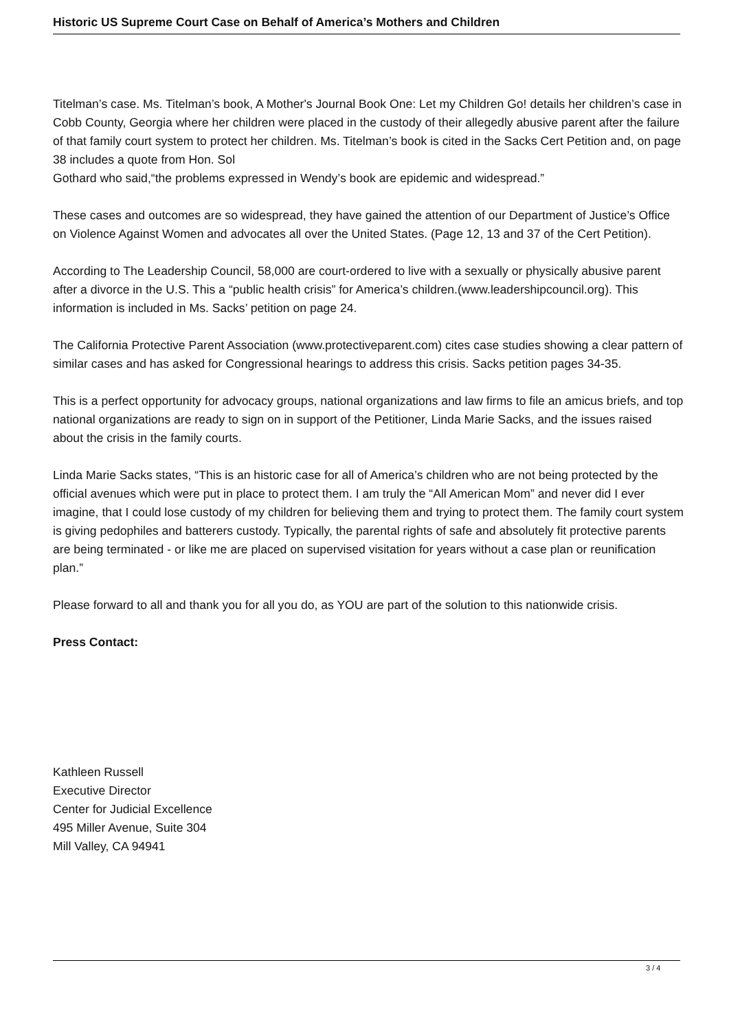Historic US Supreme Court Case on Behalf of America’s Mothers and Children
Titelman’s case. Ms. Titelman’s book, A Mother's Journal Book One: Let my Children Go! details her children’s case in Cobb County, Georgia where her children were placed in the custody of their allegedly abusive parent after the failure of that family court system to protect her children. Ms. Titelman’s book is cited in the Sacks Cert Petition and, on page 38 includes a quote from Hon. Sol
Gothard who said,“the problems expressed in Wendy’s book are epidemic and widespread.”
These cases and outcomes are so widespread, they have gained the attention of our Department of Justice’s Office on Violence Against Women and advocates all over the United States. (Page 12, 13 and 37 of the Cert Petition).
According to The Leadership Council, 58,000 are court-ordered to live with a sexually or physically abusive parent after a divorce in the U.S. This a “public health crisis” for America’s children.(www.leadershipcouncil.org). This information is included in Ms. Sacks’ petition on page 24.
The California Protective Parent Association (www.protectiveparent.com) cites case studies showing a clear pattern of similar cases and has asked for Congressional hearings to address this crisis. Sacks petition pages 34-35.
This is a perfect opportunity for advocacy groups, national organizations and law firms to file an amicus briefs, and top national organizations are ready to sign on in support of the Petitioner, Linda Marie Sacks, and the issues raised about the crisis in the family courts.
Linda Marie Sacks states, “This is an historic case for all of America’s children who are not being protected by the official avenues which were put in place to protect them. I am truly the “All American Mom” and never did I ever imagine, that I could lose custody of my children for believing them and trying to protect them. The family court system is giving pedophiles and batterers custody. Typically, the parental rights of safe and absolutely fit protective parents are being terminated - or like me are placed on supervised visitation for years without a case plan or reunification plan.”
Please forward to all and thank you for all you do, as YOU are part of the solution to this nationwide crisis.
Press Contact:
Kathleen Russell
Executive Director
Center for Judicial Excellence
495 Miller Avenue, Suite 304
Mill Valley, CA 94941
3 / 4